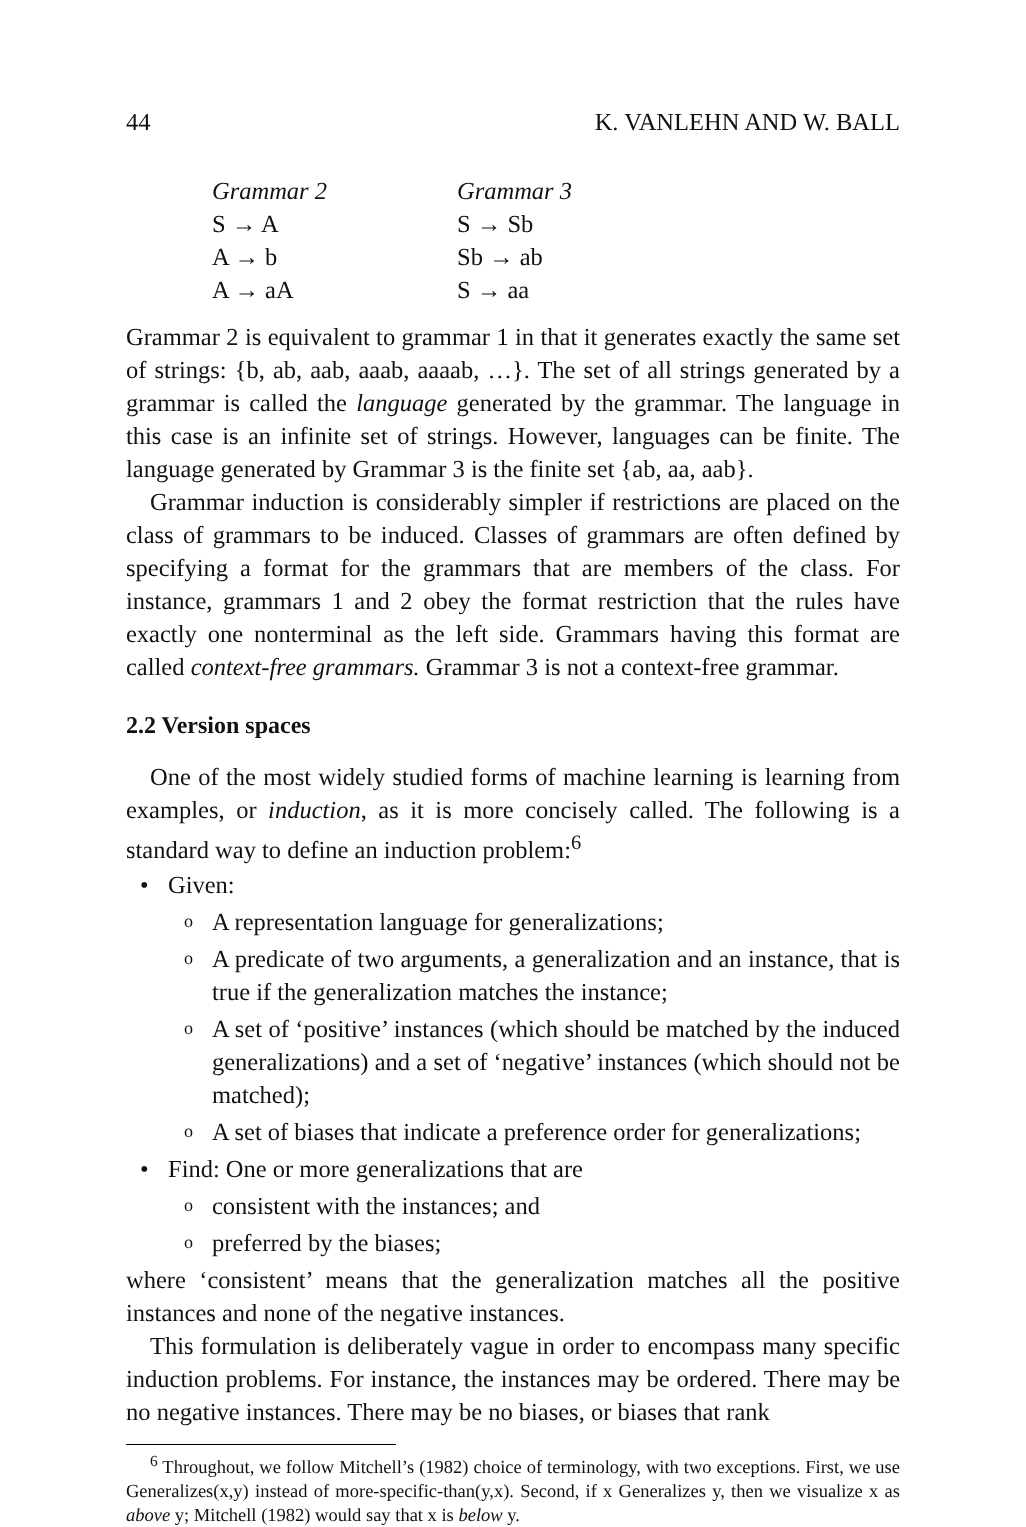44 K. VANLEHN AND W. BALL
Grammar 2
S → A
A → b
A → aA
Grammar 3
S → Sb
Sb → ab
S → aa
Grammar 2 is equivalent to grammar 1 in that it generates exactly the same set of strings: {b, ab, aab, aaab, aaaab, …}. The set of all strings generated by a grammar is called the language generated by the grammar. The language in this case is an infinite set of strings. However, languages can be finite. The language generated by Grammar 3 is the finite set {ab, aa, aab}.
Grammar induction is considerably simpler if restrictions are placed on the class of grammars to be induced. Classes of grammars are often defined by specifying a format for the grammars that are members of the class. For instance, grammars 1 and 2 obey the format restriction that the rules have exactly one nonterminal as the left side. Grammars having this format are called context-free grammars. Grammar 3 is not a context-free grammar.
2.2 Version spaces
One of the most widely studied forms of machine learning is learning from examples, or induction, as it is more concisely called. The following is a standard way to define an induction problem:<sup>6</sup>
• Given:
o A representation language for generalizations;
o A predicate of two arguments, a generalization and an instance, that is true if the generalization matches the instance;
o A set of ‘positive’ instances (which should be matched by the induced generalizations) and a set of ‘negative’ instances (which should not be matched);
o A set of biases that indicate a preference order for generalizations;
• Find: One or more generalizations that are
o consistent with the instances; and
o preferred by the biases;
where ‘consistent’ means that the generalization matches all the positive instances and none of the negative instances.
This formulation is deliberately vague in order to encompass many specific induction problems. For instance, the instances may be ordered. There may be no negative instances. There may be no biases, or biases that rank
<sup>6</sup> Throughout, we follow Mitchell’s (1982) choice of terminology, with two exceptions. First, we use Generalizes(x,y) instead of more-specific-than(y,x). Second, if x Generalizes y, then we visualize x as above y; Mitchell (1982) would say that x is below y.